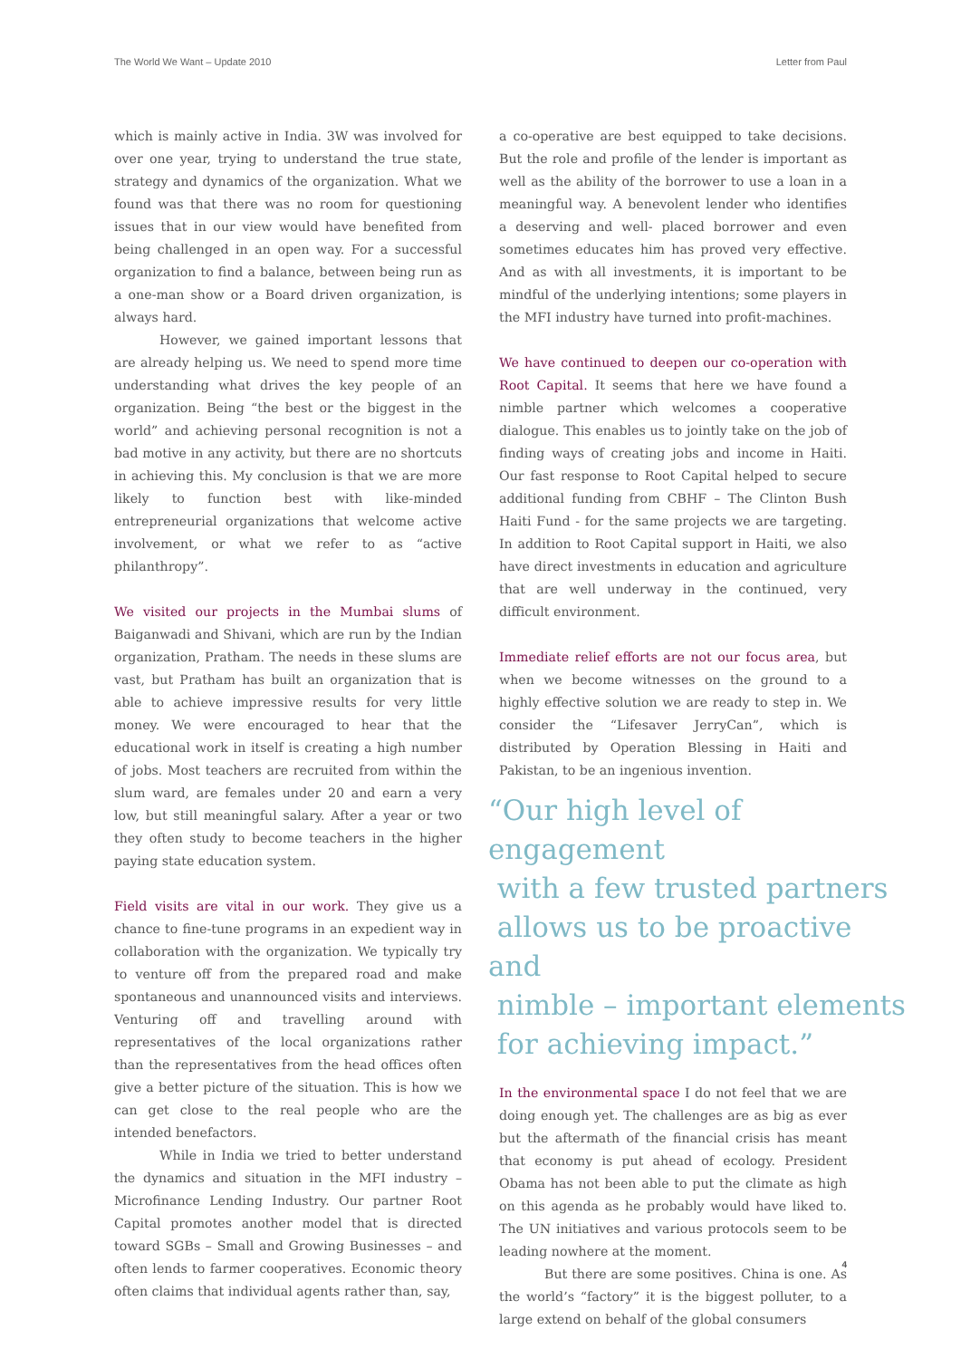The World We Want – Update 2010 Letter from Paul
which is mainly active in India. 3W was involved for over one year, trying to understand the true state, strategy and dynamics of the organization. What we found was that there was no room for questioning issues that in our view would have benefited from being challenged in an open way. For a successful organization to find a balance, between being run as a one-man show or a Board driven organization, is always hard.
However, we gained important lessons that are already helping us. We need to spend more time understanding what drives the key people of an organization. Being “the best or the biggest in the world” and achieving personal recognition is not a bad motive in any activity, but there are no shortcuts in achieving this. My conclusion is that we are more likely to function best with like-minded entrepreneurial organizations that welcome active involvement, or what we refer to as “active philanthropy”.
We visited our projects in the Mumbai slums of Baiganwadi and Shivani, which are run by the Indian organization, Pratham. The needs in these slums are vast, but Pratham has built an organization that is able to achieve impressive results for very little money. We were encouraged to hear that the educational work in itself is creating a high number of jobs. Most teachers are recruited from within the slum ward, are females under 20 and earn a very low, but still meaningful salary. After a year or two they often study to become teachers in the higher paying state education system.
Field visits are vital in our work. They give us a chance to fine-tune programs in an expedient way in collaboration with the organization. We typically try to venture off from the prepared road and make spontaneous and unannounced visits and interviews. Venturing off and travelling around with representatives of the local organizations rather than the representatives from the head offices often give a better picture of the situation. This is how we can get close to the real people who are the intended benefactors.
While in India we tried to better understand the dynamics and situation in the MFI industry – Microfinance Lending Industry. Our partner Root Capital promotes another model that is directed toward SGBs – Small and Growing Businesses – and often lends to farmer cooperatives. Economic theory often claims that individual agents rather than, say,
a co-operative are best equipped to take decisions. But the role and profile of the lender is important as well as the ability of the borrower to use a loan in a meaningful way. A benevolent lender who identifies a deserving and well- placed borrower and even sometimes educates him has proved very effective. And as with all investments, it is important to be mindful of the underlying intentions; some players in the MFI industry have turned into profit-machines.
We have continued to deepen our co-operation with Root Capital. It seems that here we have found a nimble partner which welcomes a cooperative dialogue. This enables us to jointly take on the job of finding ways of creating jobs and income in Haiti. Our fast response to Root Capital helped to secure additional funding from CBHF – The Clinton Bush Haiti Fund - for the same projects we are targeting. In addition to Root Capital support in Haiti, we also have direct investments in education and agriculture that are well underway in the continued, very difficult environment.
Immediate relief efforts are not our focus area, but when we become witnesses on the ground to a highly effective solution we are ready to step in. We consider the “Lifesaver JerryCan”, which is distributed by Operation Blessing in Haiti and Pakistan, to be an ingenious invention.
“Our high level of engagement
with a few trusted partners
allows us to be proactive and
nimble – important elements
for achieving impact.”
In the environmental space I do not feel that we are doing enough yet. The challenges are as big as ever but the aftermath of the financial crisis has meant that economy is put ahead of ecology. President Obama has not been able to put the climate as high on this agenda as he probably would have liked to. The UN initiatives and various protocols seem to be leading nowhere at the moment.
But there are some positives. China is one. As the world’s “factory” it is the biggest polluter, to a large extend on behalf of the global consumers
4